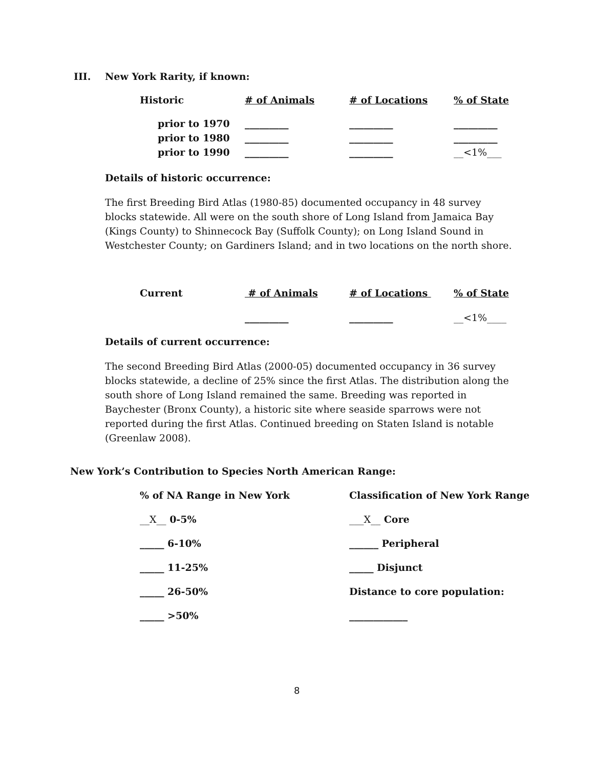III. New York Rarity, if known:
| Historic | # of Animals | # of Locations | % of State |
| prior to 1970 | _________ | _________ | _________ |
| prior to 1980 | _________ | _________ | _________ |
| prior to 1990 | _________ | _________ | __<1%___ |
Details of historic occurrence:
The first Breeding Bird Atlas (1980-85) documented occupancy in 48 survey blocks statewide. All were on the south shore of Long Island from Jamaica Bay (Kings County) to Shinnecock Bay (Suffolk County); on Long Island Sound in Westchester County; on Gardiners Island; and in two locations on the north shore.
| Current | # of Animals | # of Locations | % of State |
| | _________ | _________ | __<1%____ |
Details of current occurrence:
The second Breeding Bird Atlas (2000-05) documented occupancy in 36 survey blocks statewide, a decline of 25% since the first Atlas. The distribution along the south shore of Long Island remained the same. Breeding was reported in Baychester (Bronx County), a historic site where seaside sparrows were not reported during the first Atlas. Continued breeding on Staten Island is notable (Greenlaw 2008).
New York’s Contribution to Species North American Range:
| % of NA Range in New York | Classification of New York Range |
| __X__ 0-5% | ___X__ Core |
| _____ 6-10% | ______ Peripheral |
| _____ 11-25% | _____ Disjunct |
| _____ 26-50% | Distance to core population: |
| _____ >50% | ____________ |
8